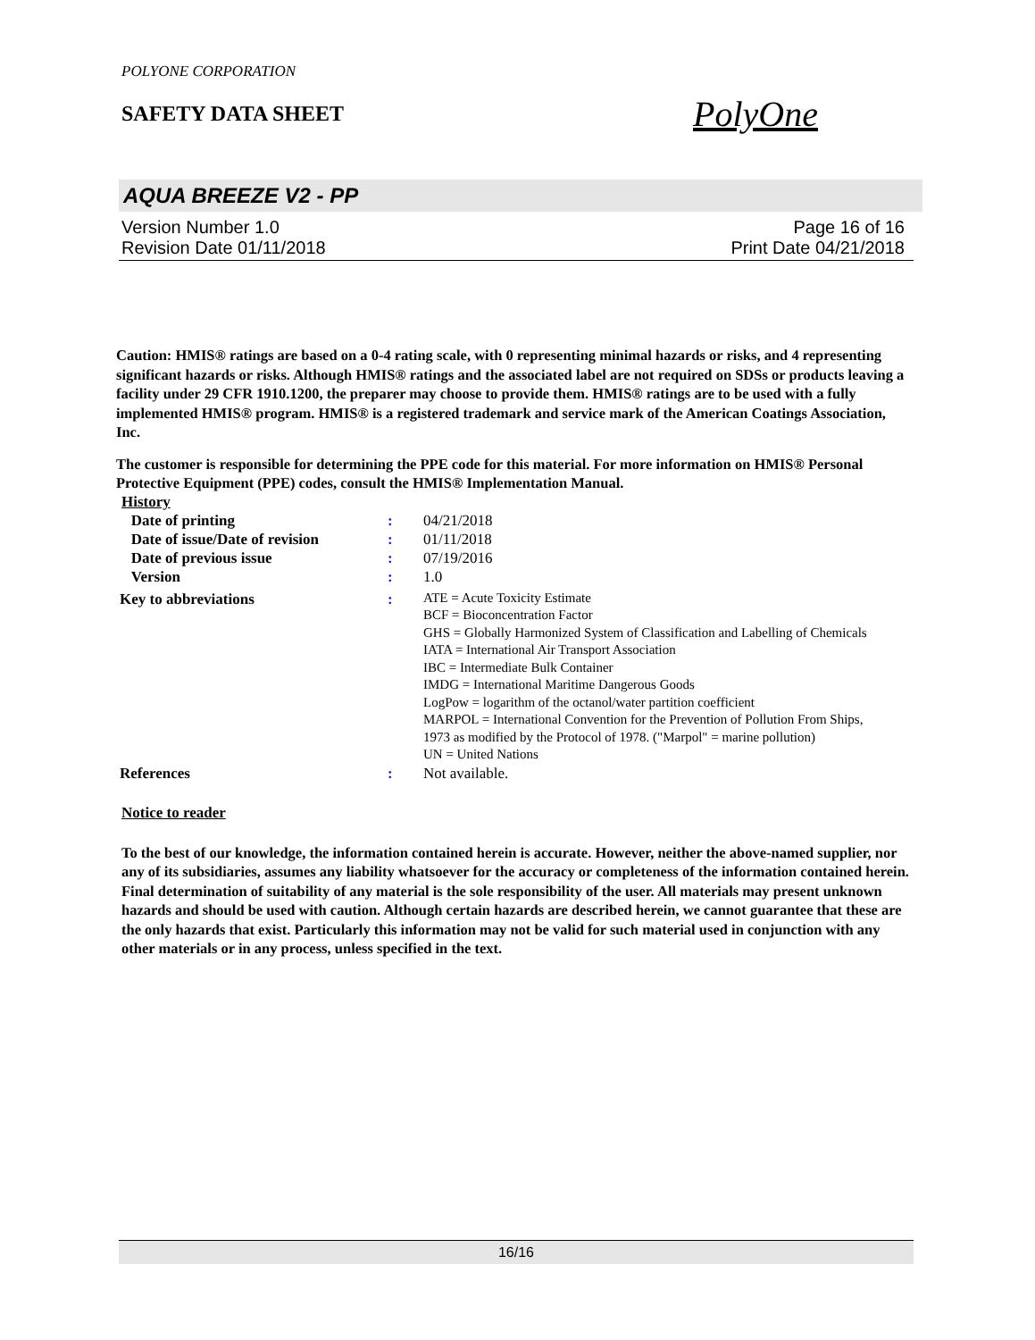POLYONE CORPORATION
SAFETY DATA SHEET PolyOne
AQUA BREEZE V2 - PP
Version Number 1.0 Page 16 of 16
Revision Date 01/11/2018 Print Date 04/21/2018
Caution: HMIS® ratings are based on a 0-4 rating scale, with 0 representing minimal hazards or risks, and 4 representing significant hazards or risks. Although HMIS® ratings and the associated label are not required on SDSs or products leaving a facility under 29 CFR 1910.1200, the preparer may choose to provide them. HMIS® ratings are to be used with a fully implemented HMIS® program. HMIS® is a registered trademark and service mark of the American Coatings Association, Inc.
The customer is responsible for determining the PPE code for this material. For more information on HMIS® Personal Protective Equipment (PPE) codes, consult the HMIS® Implementation Manual.
History
| Date of printing | : | 04/21/2018 |
| Date of issue/Date of revision | : | 01/11/2018 |
| Date of previous issue | : | 07/19/2016 |
| Version | : | 1.0 |
| Key to abbreviations | : | ATE = Acute Toxicity Estimate BCF = Bioconcentration Factor GHS = Globally Harmonized System of Classification and Labelling of Chemicals IATA = International Air Transport Association IBC = Intermediate Bulk Container IMDG = International Maritime Dangerous Goods LogPow = logarithm of the octanol/water partition coefficient MARPOL = International Convention for the Prevention of Pollution From Ships, 1973 as modified by the Protocol of 1978. ("Marpol" = marine pollution) UN = United Nations |
| References | : | Not available. |
Notice to reader
To the best of our knowledge, the information contained herein is accurate. However, neither the above-named supplier, nor any of its subsidiaries, assumes any liability whatsoever for the accuracy or completeness of the information contained herein. Final determination of suitability of any material is the sole responsibility of the user. All materials may present unknown hazards and should be used with caution. Although certain hazards are described herein, we cannot guarantee that these are the only hazards that exist. Particularly this information may not be valid for such material used in conjunction with any other materials or in any process, unless specified in the text.
16/16